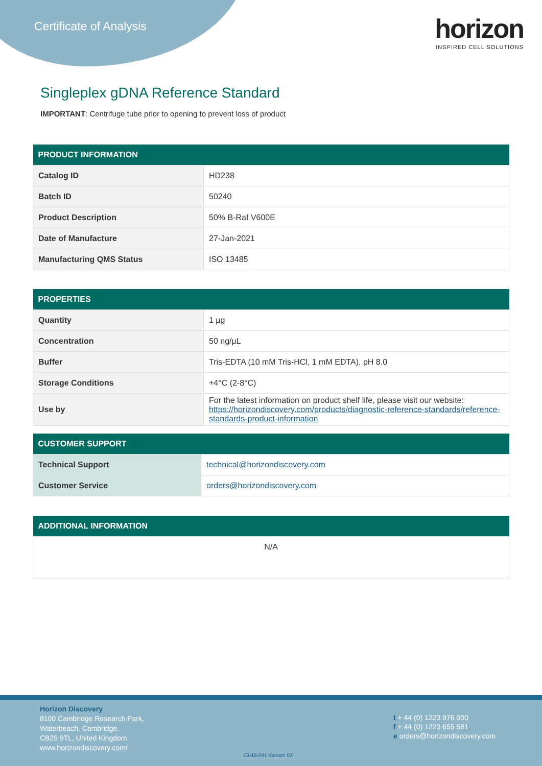Certificate of Analysis
horizon
INSPIRED CELL SOLUTIONS
Singleplex gDNA Reference Standard
IMPORTANT: Centrifuge tube prior to opening to prevent loss of product
| PRODUCT INFORMATION | |
| --- | --- |
| Catalog ID | HD238 |
| Batch ID | 50240 |
| Product Description | 50% B-Raf V600E |
| Date of Manufacture | 27-Jan-2021 |
| Manufacturing QMS Status | ISO 13485 |
| PROPERTIES | |
| --- | --- |
| Quantity | 1 µg |
| Concentration | 50 ng/µL |
| Buffer | Tris-EDTA (10 mM Tris-HCl, 1 mM EDTA), pH 8.0 |
| Storage Conditions | +4°C (2-8°C) |
| Use by | For the latest information on product shelf life, please visit our website: https://horizondiscovery.com/products/diagnostic-reference-standards/reference-standards-product-information |
| CUSTOMER SUPPORT | |
| --- | --- |
| Technical Support | technical@horizondiscovery.com |
| Customer Service | orders@horizondiscovery.com |
| ADDITIONAL INFORMATION |
| --- |
| N/A |
Horizon Discovery
8100 Cambridge Research Park,
Waterbeach, Cambridge,
CB25 9TL, United Kingdom
www.horizondiscovery.com/
t + 44 (0) 1223 976 000
f + 44 (0) 1223 655 581
e orders@horizondiscovery.com
03-16-041 Version 03